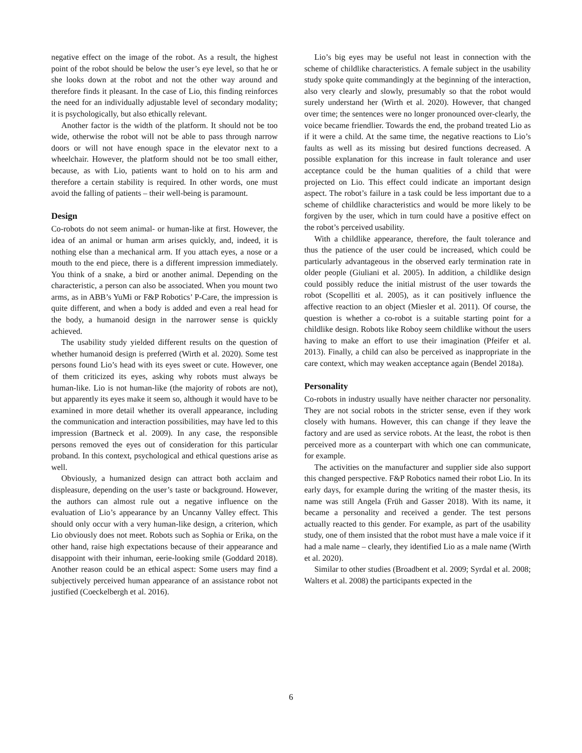negative effect on the image of the robot. As a result, the highest point of the robot should be below the user’s eye level, so that he or she looks down at the robot and not the other way around and therefore finds it pleasant. In the case of Lio, this finding reinforces the need for an individually adjustable level of secondary modality; it is psychologically, but also ethically relevant.
Another factor is the width of the platform. It should not be too wide, otherwise the robot will not be able to pass through narrow doors or will not have enough space in the elevator next to a wheelchair. However, the platform should not be too small either, because, as with Lio, patients want to hold on to his arm and therefore a certain stability is required. In other words, one must avoid the falling of patients – their well-being is paramount.
Design
Co-robots do not seem animal- or human-like at first. However, the idea of an animal or human arm arises quickly, and, indeed, it is nothing else than a mechanical arm. If you attach eyes, a nose or a mouth to the end piece, there is a different impression immediately. You think of a snake, a bird or another animal. Depending on the characteristic, a person can also be associated. When you mount two arms, as in ABB’s YuMi or F&P Robotics’ P-Care, the impression is quite different, and when a body is added and even a real head for the body, a humanoid design in the narrower sense is quickly achieved.
The usability study yielded different results on the question of whether humanoid design is preferred (Wirth et al. 2020). Some test persons found Lio’s head with its eyes sweet or cute. However, one of them criticized its eyes, asking why robots must always be human-like. Lio is not human-like (the majority of robots are not), but apparently its eyes make it seem so, although it would have to be examined in more detail whether its overall appearance, including the communication and interaction possibilities, may have led to this impression (Bartneck et al. 2009). In any case, the responsible persons removed the eyes out of consideration for this particular proband. In this context, psychological and ethical questions arise as well.
Obviously, a humanized design can attract both acclaim and displeasure, depending on the user’s taste or background. However, the authors can almost rule out a negative influence on the evaluation of Lio’s appearance by an Uncanny Valley effect. This should only occur with a very human-like design, a criterion, which Lio obviously does not meet. Robots such as Sophia or Erika, on the other hand, raise high expectations because of their appearance and disappoint with their inhuman, eerie-looking smile (Goddard 2018). Another reason could be an ethical aspect: Some users may find a subjectively perceived human appearance of an assistance robot not justified (Coeckelbergh et al. 2016).
Lio’s big eyes may be useful not least in connection with the scheme of childlike characteristics. A female subject in the usability study spoke quite commandingly at the beginning of the interaction, also very clearly and slowly, presumably so that the robot would surely understand her (Wirth et al. 2020). However, that changed over time; the sentences were no longer pronounced over-clearly, the voice became friendlier. Towards the end, the proband treated Lio as if it were a child. At the same time, the negative reactions to Lio’s faults as well as its missing but desired functions decreased. A possible explanation for this increase in fault tolerance and user acceptance could be the human qualities of a child that were projected on Lio. This effect could indicate an important design aspect. The robot’s failure in a task could be less important due to a scheme of childlike characteristics and would be more likely to be forgiven by the user, which in turn could have a positive effect on the robot’s perceived usability.
With a childlike appearance, therefore, the fault tolerance and thus the patience of the user could be increased, which could be particularly advantageous in the observed early termination rate in older people (Giuliani et al. 2005). In addition, a childlike design could possibly reduce the initial mistrust of the user towards the robot (Scopelliti et al. 2005), as it can positively influence the affective reaction to an object (Miesler et al. 2011). Of course, the question is whether a co-robot is a suitable starting point for a childlike design. Robots like Roboy seem childlike without the users having to make an effort to use their imagination (Pfeifer et al. 2013). Finally, a child can also be perceived as inappropriate in the care context, which may weaken acceptance again (Bendel 2018a).
Personality
Co-robots in industry usually have neither character nor personality. They are not social robots in the stricter sense, even if they work closely with humans. However, this can change if they leave the factory and are used as service robots. At the least, the robot is then perceived more as a counterpart with which one can communicate, for example.
The activities on the manufacturer and supplier side also support this changed perspective. F&P Robotics named their robot Lio. In its early days, for example during the writing of the master thesis, its name was still Angela (Früh and Gasser 2018). With its name, it became a personality and received a gender. The test persons actually reacted to this gender. For example, as part of the usability study, one of them insisted that the robot must have a male voice if it had a male name – clearly, they identified Lio as a male name (Wirth et al. 2020).
Similar to other studies (Broadbent et al. 2009; Syrdal et al. 2008; Walters et al. 2008) the participants expected in the
6